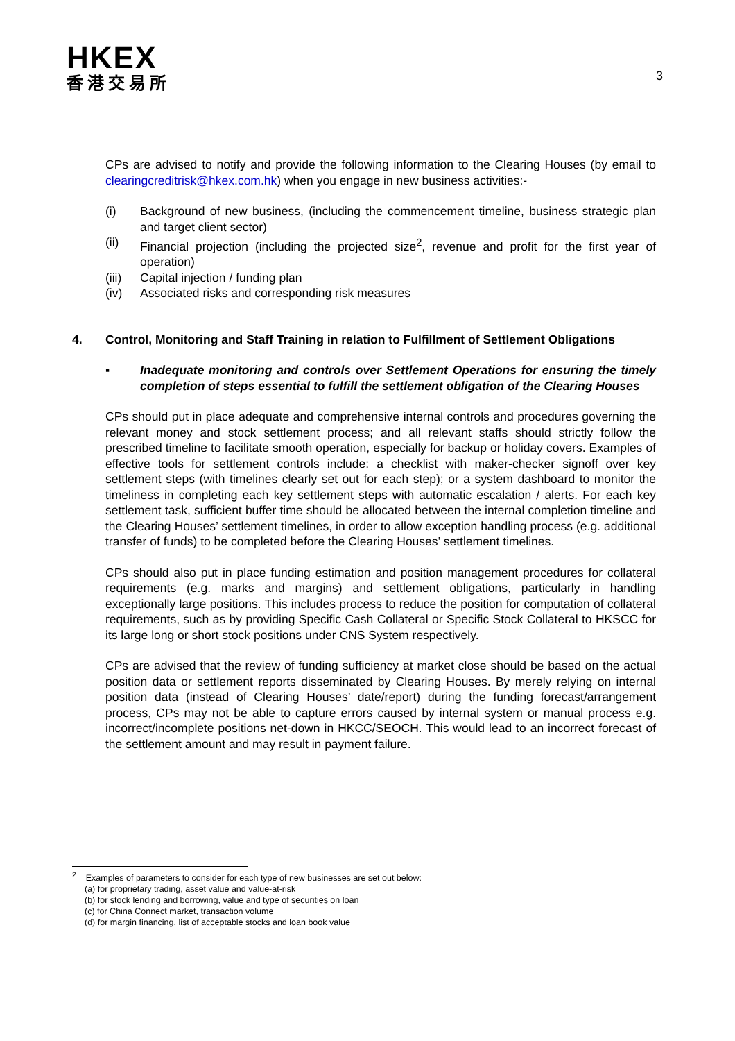HKEX
香港交易所
3
CPs are advised to notify and provide the following information to the Clearing Houses (by email to clearingcreditrisk@hkex.com.hk) when you engage in new business activities:-
(i) Background of new business, (including the commencement timeline, business strategic plan and target client sector)
(ii) Financial projection (including the projected size<sup>2</sup>, revenue and profit for the first year of operation)
(iii) Capital injection / funding plan
(iv) Associated risks and corresponding risk measures
4. Control, Monitoring and Staff Training in relation to Fulfillment of Settlement Obligations
▪ Inadequate monitoring and controls over Settlement Operations for ensuring the timely completion of steps essential to fulfill the settlement obligation of the Clearing Houses
CPs should put in place adequate and comprehensive internal controls and procedures governing the relevant money and stock settlement process; and all relevant staffs should strictly follow the prescribed timeline to facilitate smooth operation, especially for backup or holiday covers. Examples of effective tools for settlement controls include: a checklist with maker-checker signoff over key settlement steps (with timelines clearly set out for each step); or a system dashboard to monitor the timeliness in completing each key settlement steps with automatic escalation / alerts. For each key settlement task, sufficient buffer time should be allocated between the internal completion timeline and the Clearing Houses’ settlement timelines, in order to allow exception handling process (e.g. additional transfer of funds) to be completed before the Clearing Houses’ settlement timelines.
CPs should also put in place funding estimation and position management procedures for collateral requirements (e.g. marks and margins) and settlement obligations, particularly in handling exceptionally large positions. This includes process to reduce the position for computation of collateral requirements, such as by providing Specific Cash Collateral or Specific Stock Collateral to HKSCC for its large long or short stock positions under CNS System respectively.
CPs are advised that the review of funding sufficiency at market close should be based on the actual position data or settlement reports disseminated by Clearing Houses. By merely relying on internal position data (instead of Clearing Houses’ date/report) during the funding forecast/arrangement process, CPs may not be able to capture errors caused by internal system or manual process e.g. incorrect/incomplete positions net-down in HKCC/SEOCH. This would lead to an incorrect forecast of the settlement amount and may result in payment failure.
<sup>2</sup> Examples of parameters to consider for each type of new businesses are set out below:
(a) for proprietary trading, asset value and value-at-risk
(b) for stock lending and borrowing, value and type of securities on loan
(c) for China Connect market, transaction volume
(d) for margin financing, list of acceptable stocks and loan book value